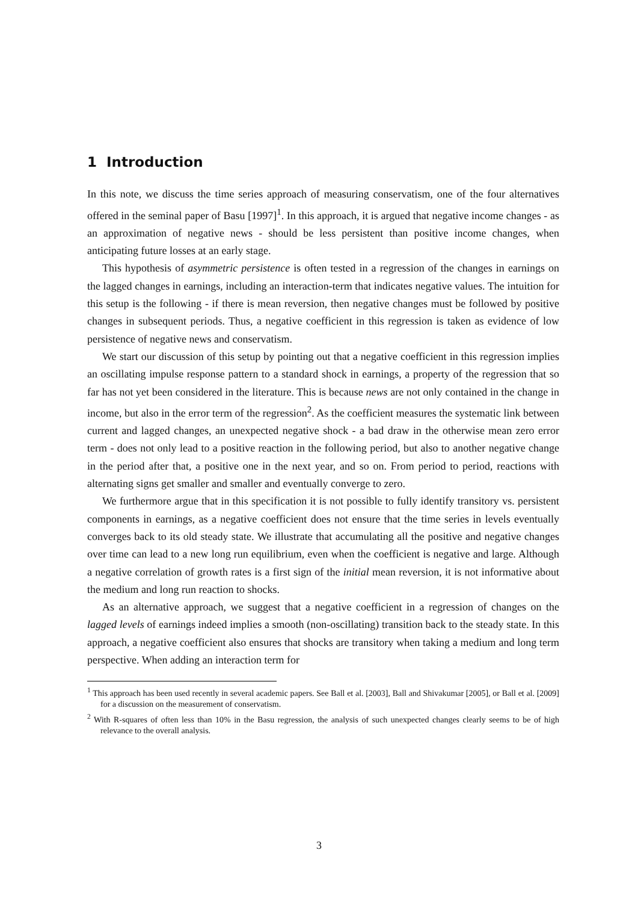1 Introduction
In this note, we discuss the time series approach of measuring conservatism, one of the four alternatives offered in the seminal paper of Basu [1997]<sup>1</sup>. In this approach, it is argued that negative income changes - as an approximation of negative news - should be less persistent than positive income changes, when anticipating future losses at an early stage.
This hypothesis of asymmetric persistence is often tested in a regression of the changes in earnings on the lagged changes in earnings, including an interaction-term that indicates negative values. The intuition for this setup is the following - if there is mean reversion, then negative changes must be followed by positive changes in subsequent periods. Thus, a negative coefficient in this regression is taken as evidence of low persistence of negative news and conservatism.
We start our discussion of this setup by pointing out that a negative coefficient in this regression implies an oscillating impulse response pattern to a standard shock in earnings, a property of the regression that so far has not yet been considered in the literature. This is because news are not only contained in the change in income, but also in the error term of the regression<sup>2</sup>. As the coefficient measures the systematic link between current and lagged changes, an unexpected negative shock - a bad draw in the otherwise mean zero error term - does not only lead to a positive reaction in the following period, but also to another negative change in the period after that, a positive one in the next year, and so on. From period to period, reactions with alternating signs get smaller and smaller and eventually converge to zero.
We furthermore argue that in this specification it is not possible to fully identify transitory vs. persistent components in earnings, as a negative coefficient does not ensure that the time series in levels eventually converges back to its old steady state. We illustrate that accumulating all the positive and negative changes over time can lead to a new long run equilibrium, even when the coefficient is negative and large. Although a negative correlation of growth rates is a first sign of the initial mean reversion, it is not informative about the medium and long run reaction to shocks.
As an alternative approach, we suggest that a negative coefficient in a regression of changes on the lagged levels of earnings indeed implies a smooth (non-oscillating) transition back to the steady state. In this approach, a negative coefficient also ensures that shocks are transitory when taking a medium and long term perspective. When adding an interaction term for
<sup>1</sup> This approach has been used recently in several academic papers. See Ball et al. [2003], Ball and Shivakumar [2005], or Ball et al. [2009] for a discussion on the measurement of conservatism.
<sup>2</sup> With R-squares of often less than 10% in the Basu regression, the analysis of such unexpected changes clearly seems to be of high relevance to the overall analysis.
3